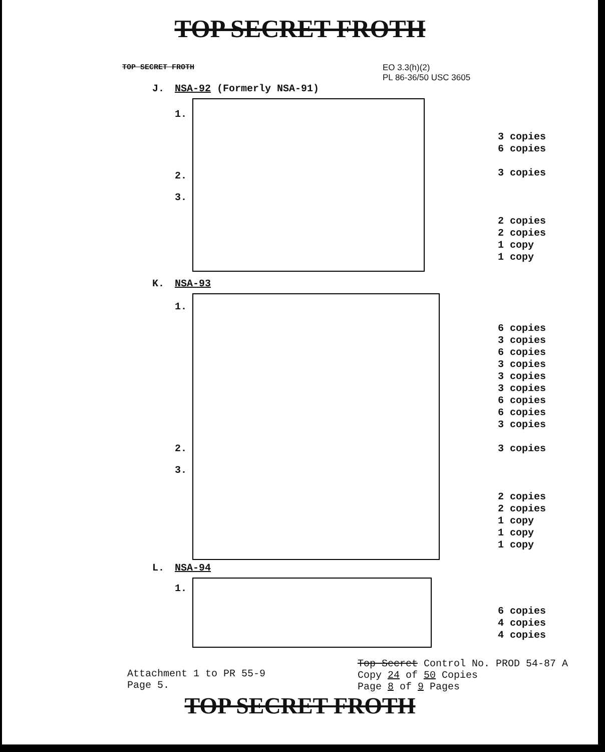TOP SECRET FROTH
EO 3.3(h)(2)
PL 86-36/50 USC 3605
TOP SECRET FROTH
J. NSA-92 (Formerly NSA-91)
1.
2.
3.
3 copies
6 copies
3 copies
2 copies
2 copies
1 copy
1 copy
K. NSA-93
1.
2.
3.
6 copies
3 copies
6 copies
3 copies
3 copies
3 copies
6 copies
6 copies
3 copies
3 copies
2 copies
2 copies
1 copy
1 copy
1 copy
L. NSA-94
1.
6 copies
4 copies
4 copies
Attachment 1 to PR 55-9
Page 5.
Top Secret Control No. PROD 54-87 A
Copy 24 of 50 Copies
Page 8 of 9 Pages
TOP SECRET FROTH